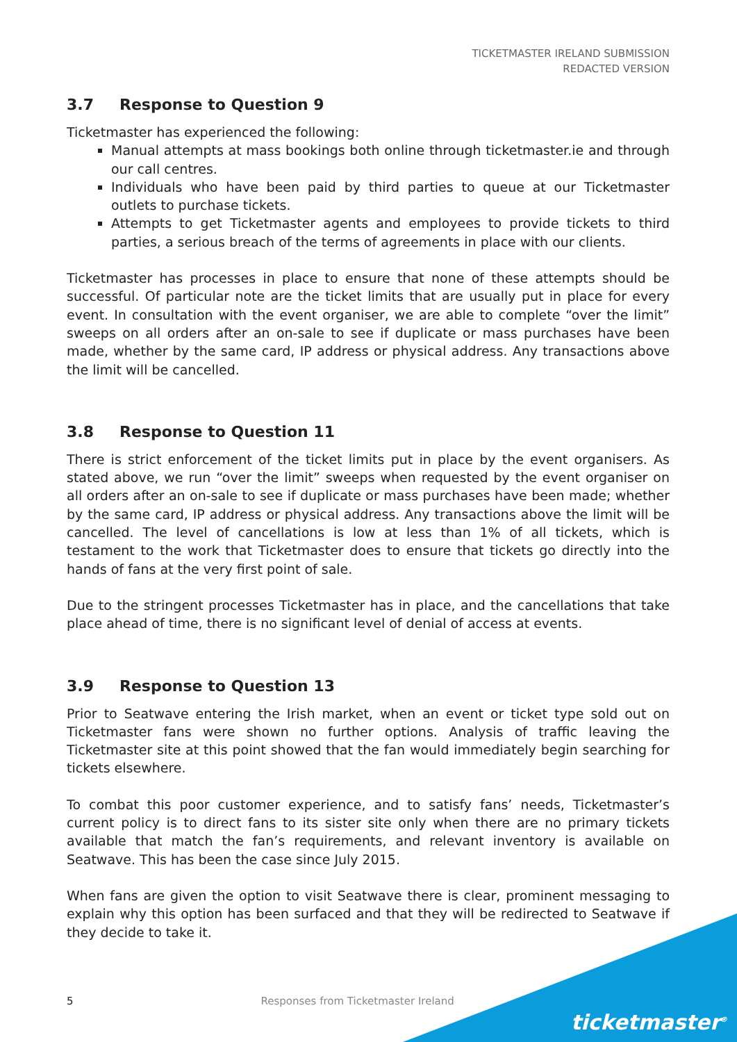TICKETMASTER IRELAND SUBMISSION
REDACTED VERSION
3.7 Response to Question 9
Ticketmaster has experienced the following:
Manual attempts at mass bookings both online through ticketmaster.ie and through our call centres.
Individuals who have been paid by third parties to queue at our Ticketmaster outlets to purchase tickets.
Attempts to get Ticketmaster agents and employees to provide tickets to third parties, a serious breach of the terms of agreements in place with our clients.
Ticketmaster has processes in place to ensure that none of these attempts should be successful. Of particular note are the ticket limits that are usually put in place for every event. In consultation with the event organiser, we are able to complete “over the limit” sweeps on all orders after an on-sale to see if duplicate or mass purchases have been made, whether by the same card, IP address or physical address. Any transactions above the limit will be cancelled.
3.8 Response to Question 11
There is strict enforcement of the ticket limits put in place by the event organisers. As stated above, we run “over the limit” sweeps when requested by the event organiser on all orders after an on-sale to see if duplicate or mass purchases have been made; whether by the same card, IP address or physical address. Any transactions above the limit will be cancelled. The level of cancellations is low at less than 1% of all tickets, which is testament to the work that Ticketmaster does to ensure that tickets go directly into the hands of fans at the very first point of sale.
Due to the stringent processes Ticketmaster has in place, and the cancellations that take place ahead of time, there is no significant level of denial of access at events.
3.9 Response to Question 13
Prior to Seatwave entering the Irish market, when an event or ticket type sold out on Ticketmaster fans were shown no further options. Analysis of traffic leaving the Ticketmaster site at this point showed that the fan would immediately begin searching for tickets elsewhere.
To combat this poor customer experience, and to satisfy fans’ needs, Ticketmaster’s current policy is to direct fans to its sister site only when there are no primary tickets available that match the fan’s requirements, and relevant inventory is available on Seatwave. This has been the case since July 2015.
When fans are given the option to visit Seatwave there is clear, prominent messaging to explain why this option has been surfaced and that they will be redirected to Seatwave if they decide to take it.
5 Responses from Ticketmaster Ireland
ticketmaster<sup>®</sup>